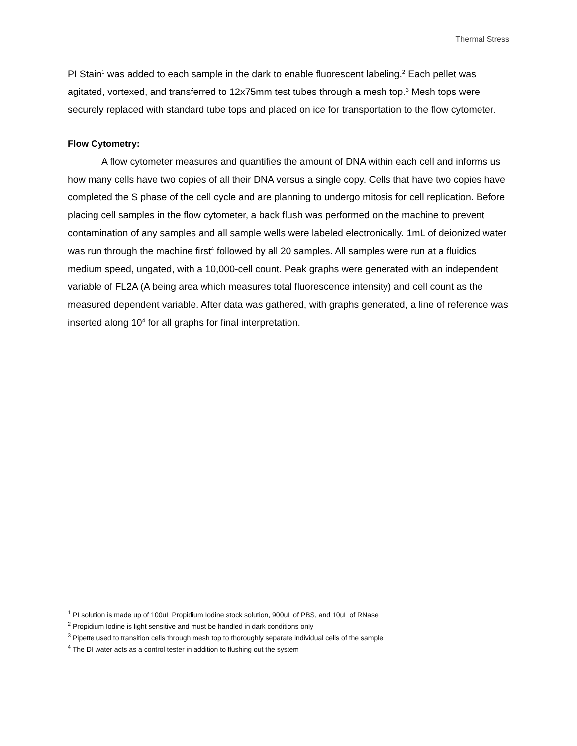Thermal Stress
PI Stain<sup>1</sup> was added to each sample in the dark to enable fluorescent labeling.<sup>2</sup> Each pellet was agitated, vortexed, and transferred to 12x75mm test tubes through a mesh top.<sup>3</sup> Mesh tops were securely replaced with standard tube tops and placed on ice for transportation to the flow cytometer.
Flow Cytometry:
A flow cytometer measures and quantifies the amount of DNA within each cell and informs us how many cells have two copies of all their DNA versus a single copy. Cells that have two copies have completed the S phase of the cell cycle and are planning to undergo mitosis for cell replication. Before placing cell samples in the flow cytometer, a back flush was performed on the machine to prevent contamination of any samples and all sample wells were labeled electronically. 1mL of deionized water was run through the machine first<sup>4</sup> followed by all 20 samples. All samples were run at a fluidics medium speed, ungated, with a 10,000-cell count. Peak graphs were generated with an independent variable of FL2A (A being area which measures total fluorescence intensity) and cell count as the measured dependent variable. After data was gathered, with graphs generated, a line of reference was inserted along 10<sup>4</sup> for all graphs for final interpretation.
<sup>1</sup> PI solution is made up of 100uL Propidium Iodine stock solution, 900uL of PBS, and 10uL of RNase
<sup>2</sup> Propidium Iodine is light sensitive and must be handled in dark conditions only
<sup>3</sup> Pipette used to transition cells through mesh top to thoroughly separate individual cells of the sample
<sup>4</sup> The DI water acts as a control tester in addition to flushing out the system